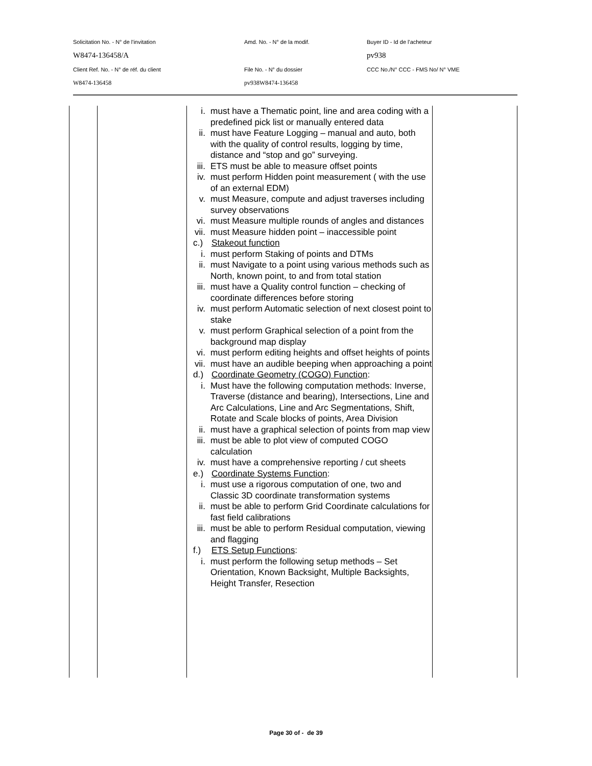| Solicitation No. - N° de l'invitation | Amd. No. - N° de la modif. | Buyer ID - Id de l'acheteur |
| W8474-136458/A | | pv938 |
| Client Ref. No. - N° de réf. du client | File No. - N° du dossier | CCC No./N° CCC - FMS No/ N° VME |
| W8474-136458 | pv938W8474-136458 | |
| | | i. must have a Thematic point, line and area coding with a predefined pick list or manually entered data ii. must have Feature Logging – manual and auto, both with the quality of control results, logging by time, distance and “stop and go” surveying. iii. ETS must be able to measure offset points iv. must perform Hidden point measurement ( with the use of an external EDM) v. must Measure, compute and adjust traverses including survey observations vi. must Measure multiple rounds of angles and distances vii. must Measure hidden point – inaccessible point c.) Stakeout function i. must perform Staking of points and DTMs ii. must Navigate to a point using various methods such as North, known point, to and from total station iii. must have a Quality control function – checking of coordinate differences before storing iv. must perform Automatic selection of next closest point to stake v. must perform Graphical selection of a point from the background map display vi. must perform editing heights and offset heights of points vii. must have an audible beeping when approaching a point d.) Coordinate Geometry (COGO) Function : i. Must have the following computation methods: Inverse, Traverse (distance and bearing), Intersections, Line and Arc Calculations, Line and Arc Segmentations, Shift, Rotate and Scale blocks of points, Area Division ii. must have a graphical selection of points from map view iii. must be able to plot view of computed COGO calculation iv. must have a comprehensive reporting / cut sheets e.) Coordinate Systems Function : i. must use a rigorous computation of one, two and Classic 3D coordinate transformation systems ii. must be able to perform Grid Coordinate calculations for fast field calibrations iii. must be able to perform Residual computation, viewing and flagging f.) ETS Setup Functions : i. must perform the following setup methods – Set Orientation, Known Backsight, Multiple Backsights, Height Transfer, Resection | |
Page 30 of - de 39